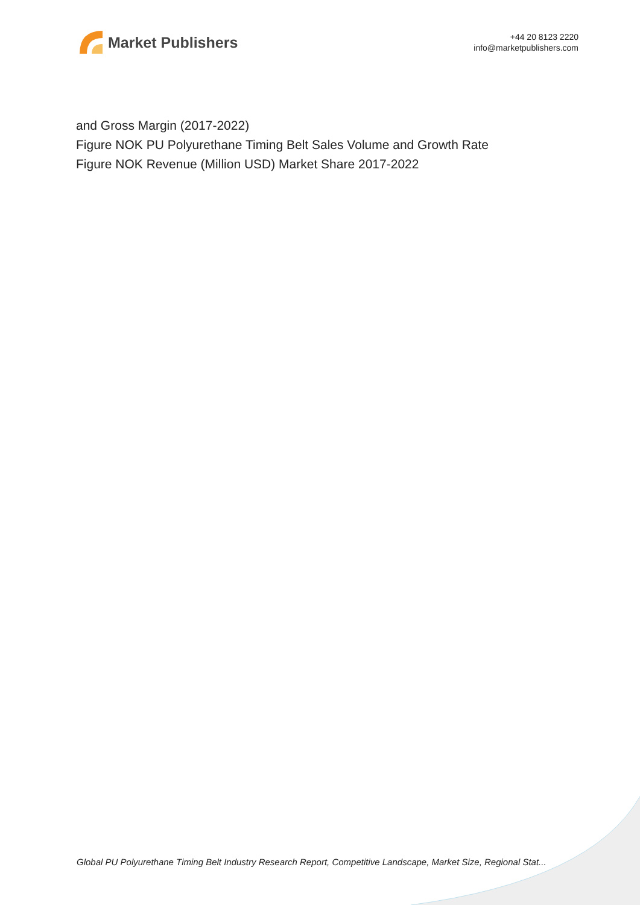Market Publishers
+44 20 8123 2220
info@marketpublishers.com
and Gross Margin (2017-2022)
Figure NOK PU Polyurethane Timing Belt Sales Volume and Growth Rate
Figure NOK Revenue (Million USD) Market Share 2017-2022
Global PU Polyurethane Timing Belt Industry Research Report, Competitive Landscape, Market Size, Regional Stat...